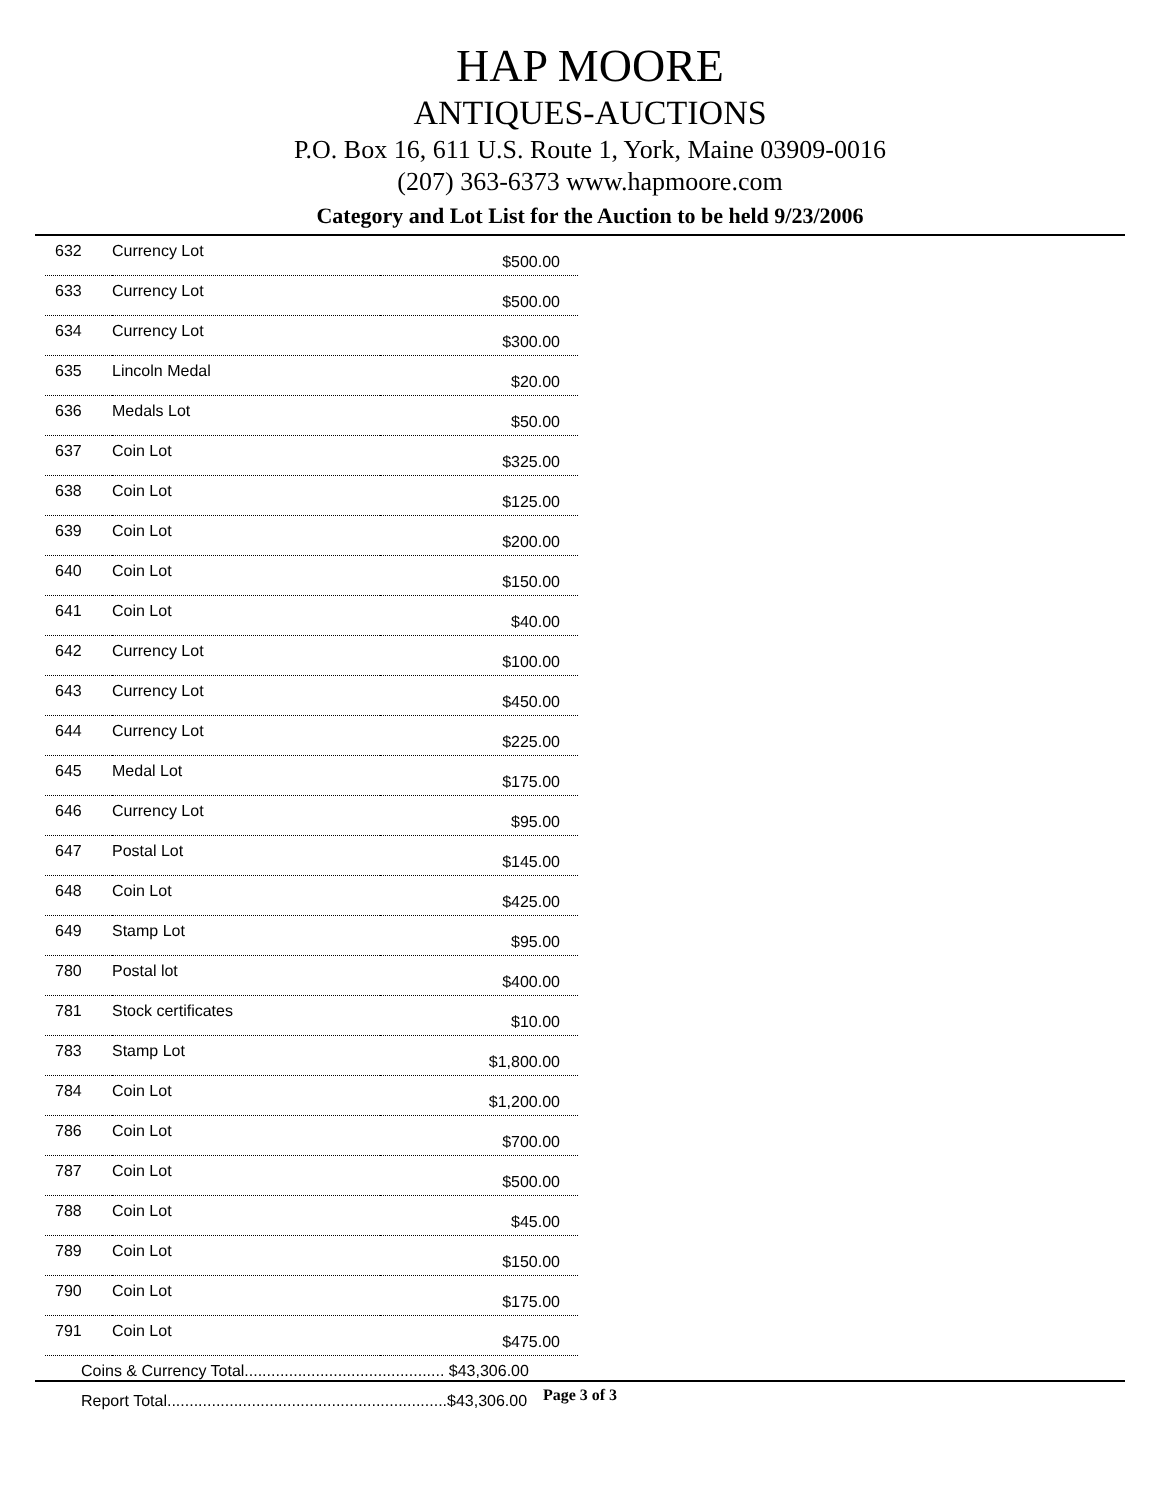HAP MOORE
ANTIQUES-AUCTIONS
P.O. Box 16, 611 U.S. Route 1, York, Maine 03909-0016
(207) 363-6373 www.hapmoore.com
Category and Lot List for the Auction to be held 9/23/2006
| 632 | Currency Lot | $500.00 |
| 633 | Currency Lot | $500.00 |
| 634 | Currency Lot | $300.00 |
| 635 | Lincoln Medal | $20.00 |
| 636 | Medals Lot | $50.00 |
| 637 | Coin Lot | $325.00 |
| 638 | Coin Lot | $125.00 |
| 639 | Coin Lot | $200.00 |
| 640 | Coin Lot | $150.00 |
| 641 | Coin Lot | $40.00 |
| 642 | Currency Lot | $100.00 |
| 643 | Currency Lot | $450.00 |
| 644 | Currency Lot | $225.00 |
| 645 | Medal Lot | $175.00 |
| 646 | Currency Lot | $95.00 |
| 647 | Postal Lot | $145.00 |
| 648 | Coin Lot | $425.00 |
| 649 | Stamp Lot | $95.00 |
| 780 | Postal lot | $400.00 |
| 781 | Stock certificates | $10.00 |
| 783 | Stamp Lot | $1,800.00 |
| 784 | Coin Lot | $1,200.00 |
| 786 | Coin Lot | $700.00 |
| 787 | Coin Lot | $500.00 |
| 788 | Coin Lot | $45.00 |
| 789 | Coin Lot | $150.00 |
| 790 | Coin Lot | $175.00 |
| 791 | Coin Lot | $475.00 |
Coins & Currency Total............................................. $43,306.00
Report Total...............................................................$43,306.00
Page 3 of 3